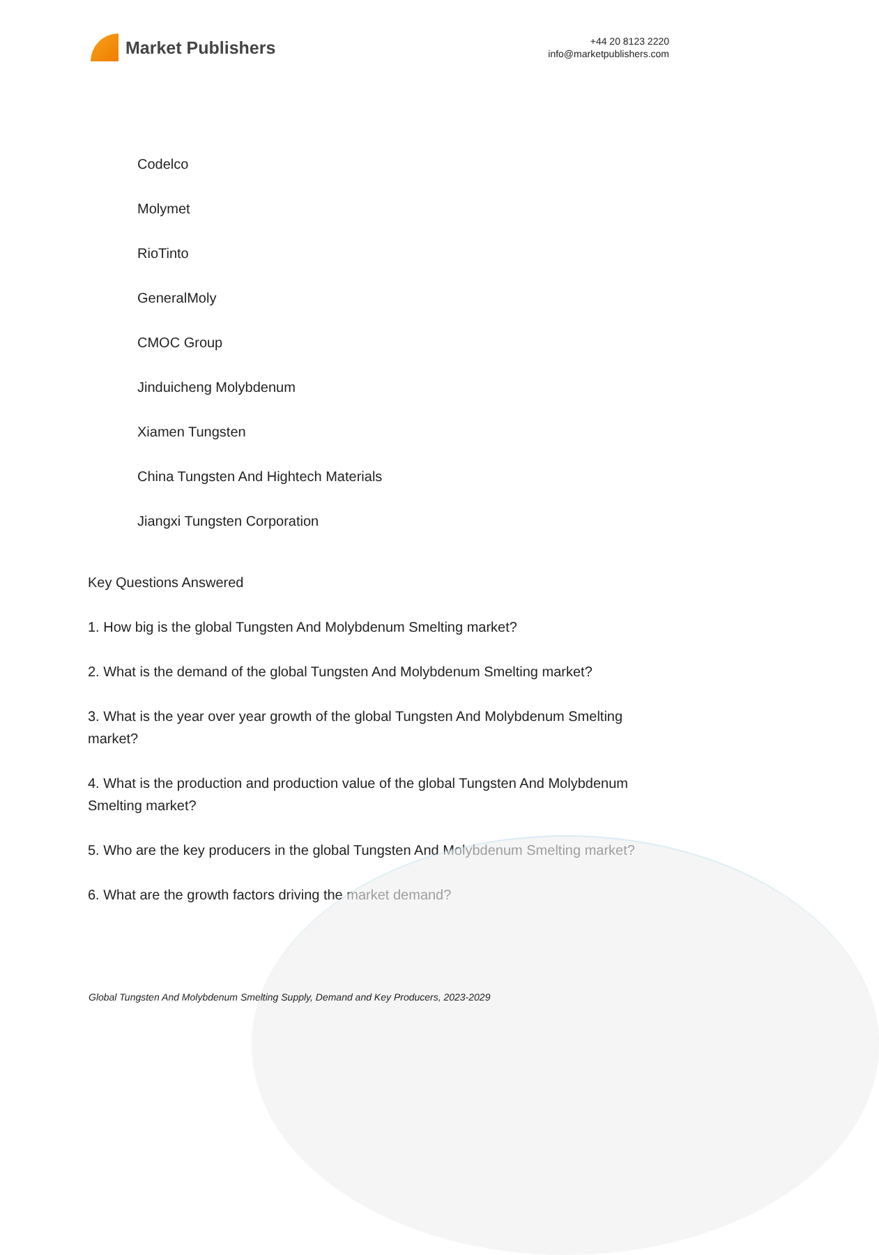Market Publishers
+44 20 8123 2220
info@marketpublishers.com
Codelco
Molymet
RioTinto
GeneralMoly
CMOC Group
Jinduicheng Molybdenum
Xiamen Tungsten
China Tungsten And Hightech Materials
Jiangxi Tungsten Corporation
Key Questions Answered
1. How big is the global Tungsten And Molybdenum Smelting market?
2. What is the demand of the global Tungsten And Molybdenum Smelting market?
3. What is the year over year growth of the global Tungsten And Molybdenum Smelting market?
4. What is the production and production value of the global Tungsten And Molybdenum Smelting market?
5. Who are the key producers in the global Tungsten And Molybdenum Smelting market?
6. What are the growth factors driving the market demand?
Global Tungsten And Molybdenum Smelting Supply, Demand and Key Producers, 2023-2029